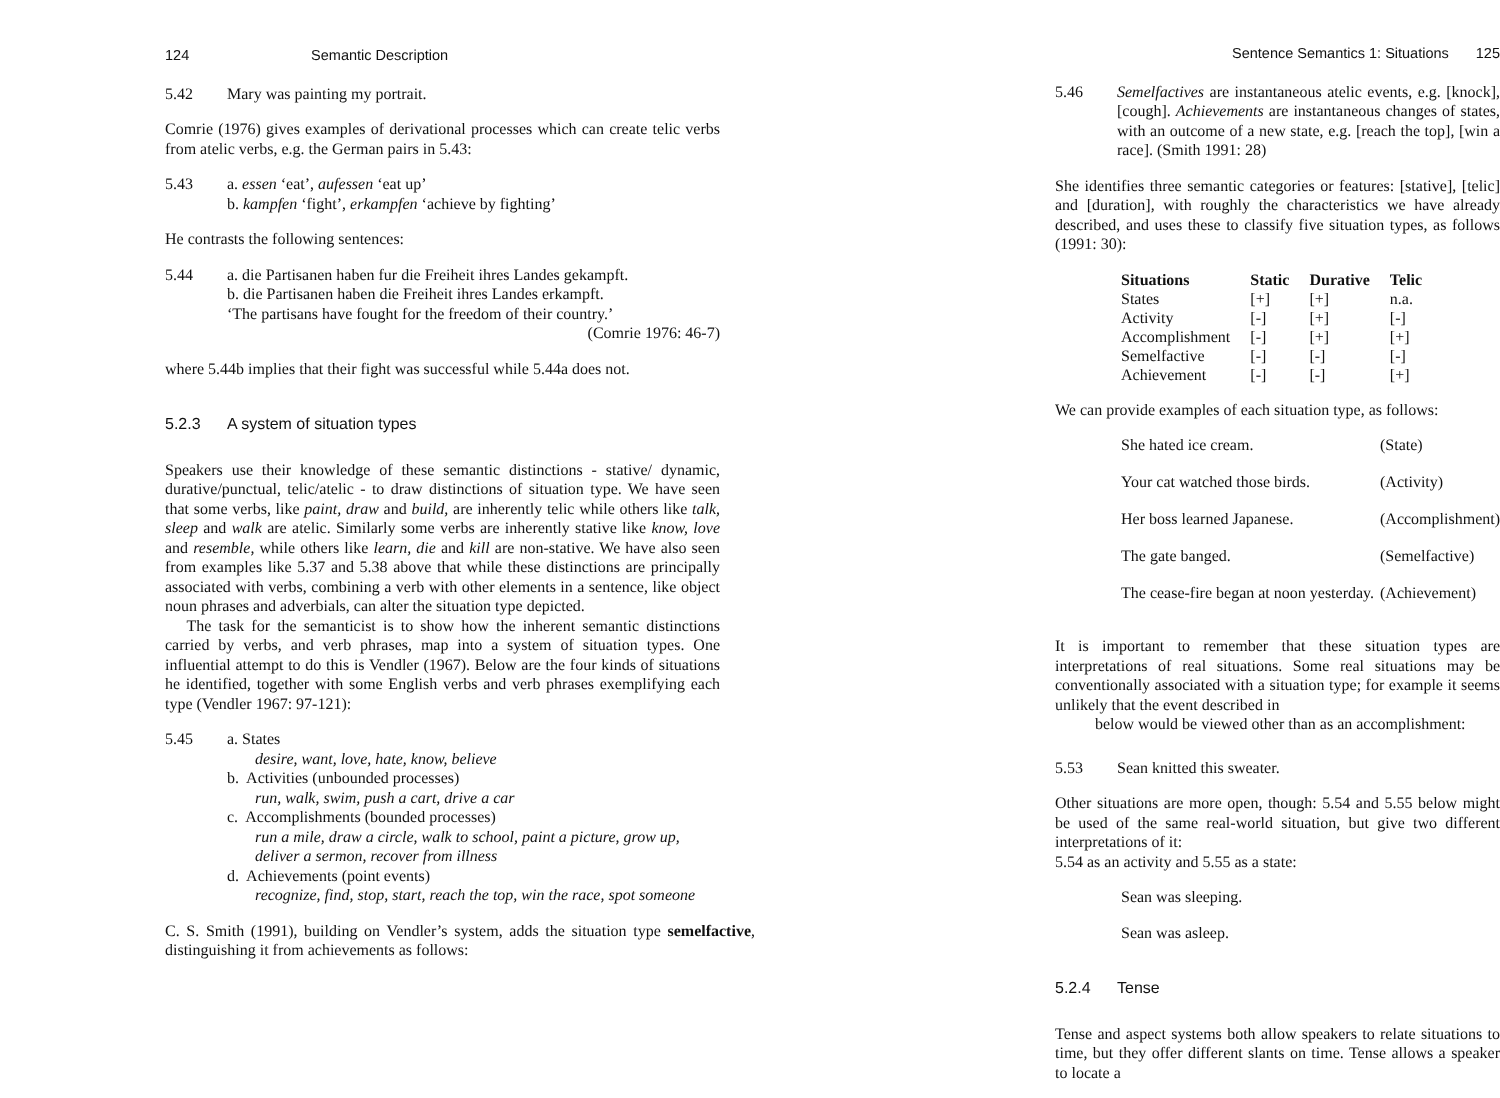124 Semantic Description
5.42 Mary was painting my portrait.
Comrie (1976) gives examples of derivational processes which can create telic verbs from atelic verbs, e.g. the German pairs in 5.43:
5.43 a. essen ‘eat’, aufessen ‘eat up’
b. kampfen ‘fight’, erkampfen ‘achieve by fighting’
He contrasts the following sentences:
5.44 a. die Partisanen haben fur die Freiheit ihres Landes gekampft.
b. die Partisanen haben die Freiheit ihres Landes erkampft.
‘The partisans have fought for the freedom of their country.’
(Comrie 1976: 46-7)
where 5.44b implies that their fight was successful while 5.44a does not.
5.2.3 A system of situation types
Speakers use their knowledge of these semantic distinctions - stative/ dynamic, durative/punctual, telic/atelic - to draw distinctions of situation type. We have seen that some verbs, like paint, draw and build, are inherently telic while others like talk, sleep and walk are atelic. Similarly some verbs are inherently stative like know, love and resemble, while others like learn, die and kill are non-stative. We have also seen from examples like 5.37 and 5.38 above that while these distinctions are principally associated with verbs, combining a verb with other elements in a sentence, like object noun phrases and adverbials, can alter the situation type depicted.
The task for the semanticist is to show how the inherent semantic distinctions carried by verbs, and verb phrases, map into a system of situation types. One influential attempt to do this is Vendler (1967). Below are the four kinds of situations he identified, together with some English verbs and verb phrases exemplifying each type (Vendler 1967: 97-121):
5.45 a. States
desire, want, love, hate, know, believe
b. Activities (unbounded processes)
run, walk, swim, push a cart, drive a car
c. Accomplishments (bounded processes)
run a mile, draw a circle, walk to school, paint a picture, grow up,
deliver a sermon, recover from illness
d. Achievements (point events)
recognize, find, stop, start, reach the top, win the race, spot someone
C. S. Smith (1991), building on Vendler’s system, adds the situation type semelfactive, distinguishing it from achievements as follows:
Sentence Semantics 1: Situations 125
5.46 Semelfactives are instantaneous atelic events, e.g. [knock], [cough]. Achievements are instantaneous changes of states, with an outcome of a new state, e.g. [reach the top], [win a race]. (Smith 1991: 28)
She identifies three semantic categories or features: [stative], [telic] and [duration], with roughly the characteristics we have already described, and uses these to classify five situation types, as follows (1991: 30):
| Situations | Static | Durative | Telic |
| --- | --- | --- | --- |
| States | [+] | [+] | n.a. |
| Activity | [-] | [+] | [-] |
| Accomplishment | [-] | [+] | [+] |
| Semelfactive | [-] | [-] | [-] |
| Achievement | [-] | [-] | [+] |
We can provide examples of each situation type, as follows:
| She hated ice cream. | (State) |
| Your cat watched those birds. | (Activity) |
| Her boss learned Japanese. | (Accomplishment) |
| The gate banged. | (Semelfactive) |
| The cease-fire began at noon yesterday. | (Achievement) |
It is important to remember that these situation types are interpretations of real situations. Some real situations may be conventionally associated with a situation type; for example it seems unlikely that the event described in
below would be viewed other than as an accomplishment:
5.53 Sean knitted this sweater.
Other situations are more open, though: 5.54 and 5.55 below might be used of the same real-world situation, but give two different interpretations of it:
5.54 as an activity and 5.55 as a state:
Sean was sleeping.
Sean was asleep.
5.2.4 Tense
Tense and aspect systems both allow speakers to relate situations to time, but they offer different slants on time. Tense allows a speaker to locate a